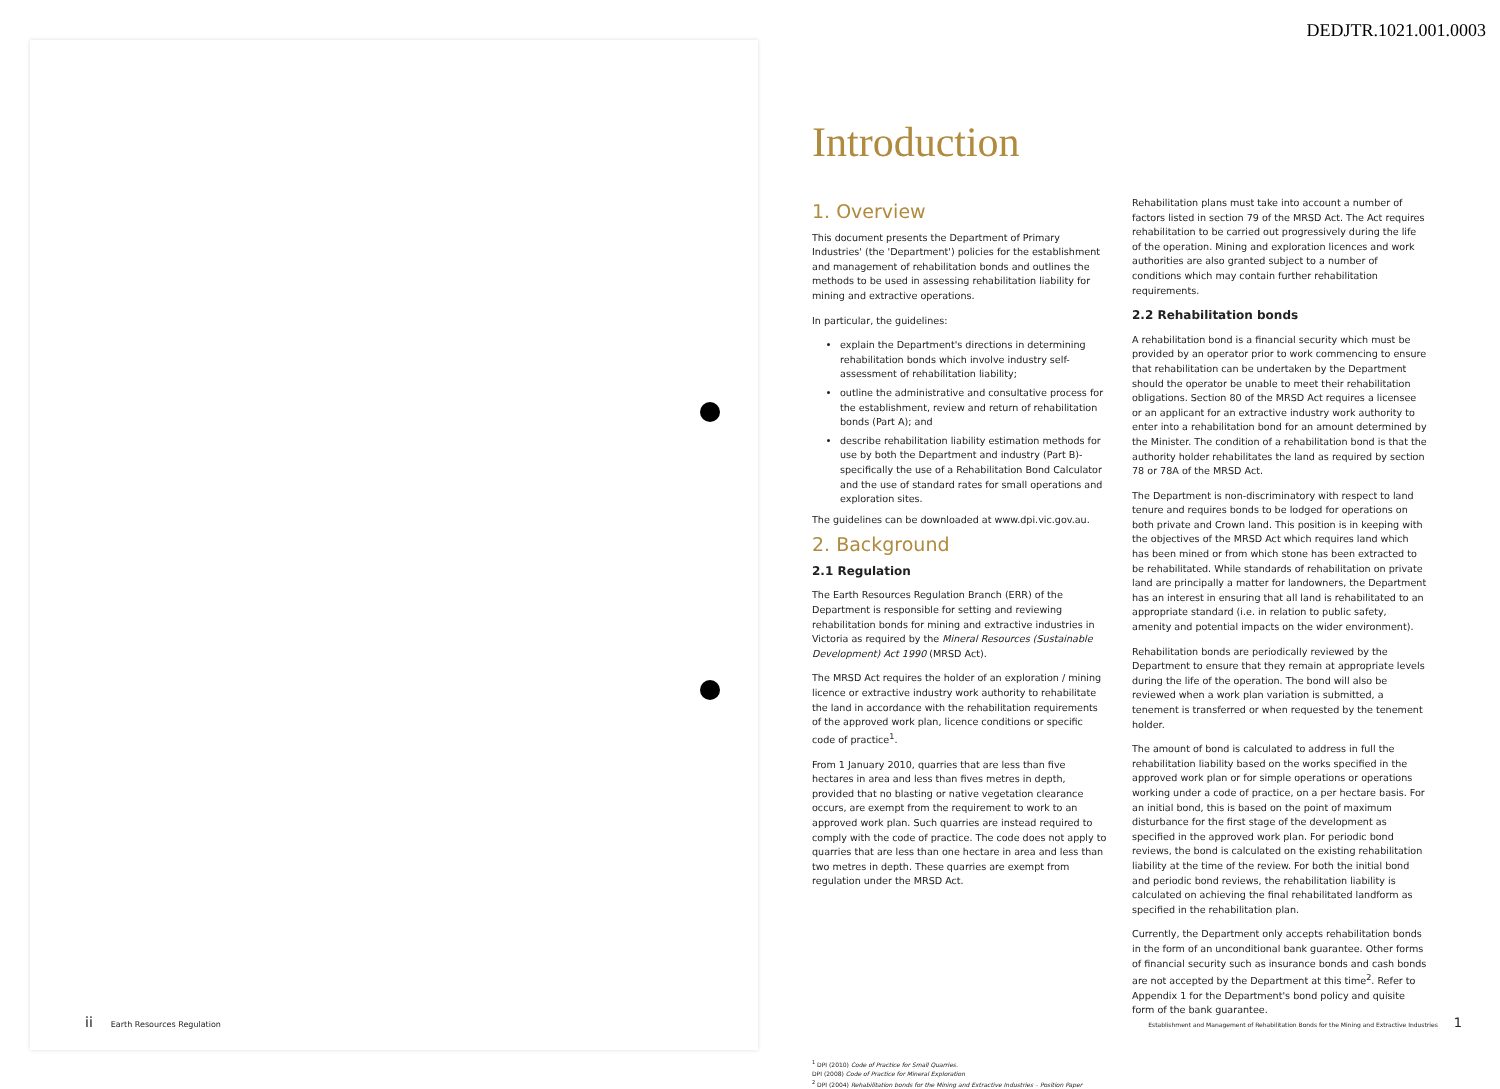DEDJTR.1021.001.0003
ii Earth Resources Regulation
Introduction
1. Overview
This document presents the Department of Primary Industries' (the 'Department') policies for the establishment and management of rehabilitation bonds and outlines the methods to be used in assessing rehabilitation liability for mining and extractive operations.
In particular, the guidelines:
explain the Department's directions in determining rehabilitation bonds which involve industry self-assessment of rehabilitation liability;
outline the administrative and consultative process for the establishment, review and return of rehabilitation bonds (Part A); and
describe rehabilitation liability estimation methods for use by both the Department and industry (Part B)- specifically the use of a Rehabilitation Bond Calculator and the use of standard rates for small operations and exploration sites.
The guidelines can be downloaded at www.dpi.vic.gov.au.
2. Background
2.1 Regulation
The Earth Resources Regulation Branch (ERR) of the Department is responsible for setting and reviewing rehabilitation bonds for mining and extractive industries in Victoria as required by the Mineral Resources (Sustainable Development) Act 1990 (MRSD Act).
The MRSD Act requires the holder of an exploration / mining licence or extractive industry work authority to rehabilitate the land in accordance with the rehabilitation requirements of the approved work plan, licence conditions or specific code of practice<sup>1</sup>.
From 1 January 2010, quarries that are less than five hectares in area and less than fives metres in depth, provided that no blasting or native vegetation clearance occurs, are exempt from the requirement to work to an approved work plan. Such quarries are instead required to comply with the code of practice. The code does not apply to quarries that are less than one hectare in area and less than two metres in depth. These quarries are exempt from regulation under the MRSD Act.
Rehabilitation plans must take into account a number of factors listed in section 79 of the MRSD Act. The Act requires rehabilitation to be carried out progressively during the life of the operation. Mining and exploration licences and work authorities are also granted subject to a number of conditions which may contain further rehabilitation requirements.
2.2 Rehabilitation bonds
A rehabilitation bond is a financial security which must be provided by an operator prior to work commencing to ensure that rehabilitation can be undertaken by the Department should the operator be unable to meet their rehabilitation obligations. Section 80 of the MRSD Act requires a licensee or an applicant for an extractive industry work authority to enter into a rehabilitation bond for an amount determined by the Minister. The condition of a rehabilitation bond is that the authority holder rehabilitates the land as required by section 78 or 78A of the MRSD Act.
The Department is non-discriminatory with respect to land tenure and requires bonds to be lodged for operations on both private and Crown land. This position is in keeping with the objectives of the MRSD Act which requires land which has been mined or from which stone has been extracted to be rehabilitated. While standards of rehabilitation on private land are principally a matter for landowners, the Department has an interest in ensuring that all land is rehabilitated to an appropriate standard (i.e. in relation to public safety, amenity and potential impacts on the wider environment).
Rehabilitation bonds are periodically reviewed by the Department to ensure that they remain at appropriate levels during the life of the operation. The bond will also be reviewed when a work plan variation is submitted, a tenement is transferred or when requested by the tenement holder.
The amount of bond is calculated to address in full the rehabilitation liability based on the works specified in the approved work plan or for simple operations or operations working under a code of practice, on a per hectare basis. For an initial bond, this is based on the point of maximum disturbance for the first stage of the development as specified in the approved work plan. For periodic bond reviews, the bond is calculated on the existing rehabilitation liability at the time of the review. For both the initial bond and periodic bond reviews, the rehabilitation liability is calculated on achieving the final rehabilitated landform as specified in the rehabilitation plan.
Currently, the Department only accepts rehabilitation bonds in the form of an unconditional bank guarantee. Other forms of financial security such as insurance bonds and cash bonds are not accepted by the Department at this time<sup>2</sup>. Refer to Appendix 1 for the Department's bond policy and quisite form of the bank guarantee.
<sup>1</sup> DPI (2010) Code of Practice for Small Quarries.
DPI (2008) Code of Practice for Mineral Exploration
<sup>2</sup> DPI (2004) Rehabilitation bonds for the Mining and Extractive Industries – Position Paper
Establishment and Management of Rehabilitation Bonds for the Mining and Extractive Industries 1